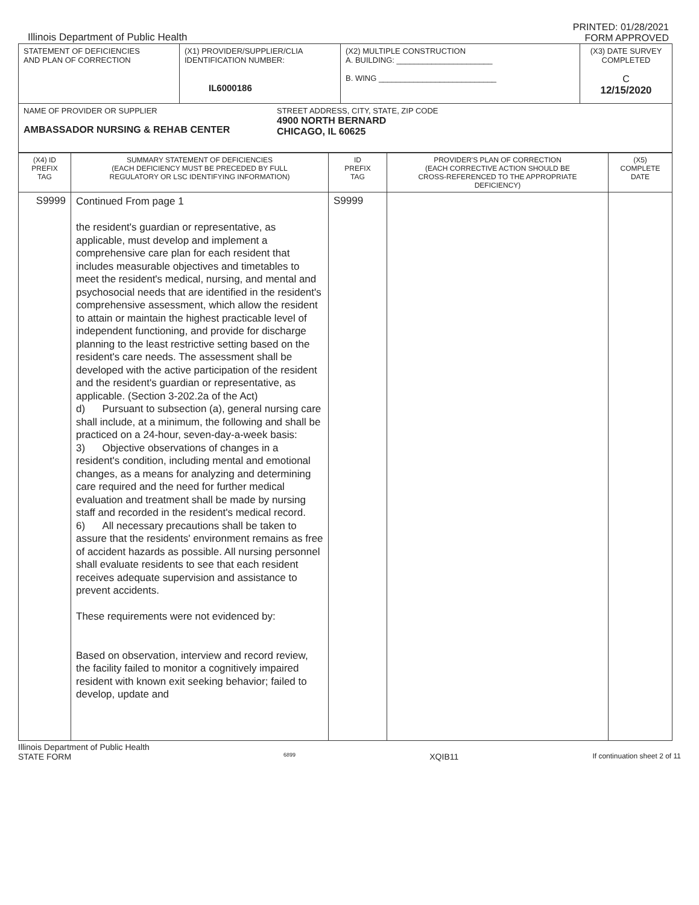Illinois Department of Public Health
PRINTED: 01/28/2021
FORM APPROVED
| STATEMENT OF DEFICIENCIES AND PLAN OF CORRECTION | (X1) PROVIDER/SUPPLIER/CLIA IDENTIFICATION NUMBER: IL6000186 | (X2) MULTIPLE CONSTRUCTION A. BUILDING: ______________________ B. WING ___________________________ | (X3) DATE SURVEY COMPLETED C 12/15/2020 |
| NAME OF PROVIDER OR SUPPLIER AMBASSADOR NURSING & REHAB CENTER STREET ADDRESS, CITY, STATE, ZIP CODE 4900 NORTH BERNARD CHICAGO, IL 60625 | | | |
| (X4) ID PREFIX TAG | SUMMARY STATEMENT OF DEFICIENCIES (EACH DEFICIENCY MUST BE PRECEDED BY FULL REGULATORY OR LSC IDENTIFYING INFORMATION) | ID PREFIX TAG | PROVIDER'S PLAN OF CORRECTION (EACH CORRECTIVE ACTION SHOULD BE CROSS-REFERENCED TO THE APPROPRIATE DEFICIENCY) | (X5) COMPLETE DATE |
| --- | --- | --- | --- | --- |
| S9999 | Continued From page 1 the resident's guardian or representative, as applicable, must develop and implement a comprehensive care plan for each resident that includes measurable objectives and timetables to meet the resident's medical, nursing, and mental and psychosocial needs that are identified in the resident's comprehensive assessment, which allow the resident to attain or maintain the highest practicable level of independent functioning, and provide for discharge planning to the least restrictive setting based on the resident's care needs. The assessment shall be developed with the active participation of the resident and the resident's guardian or representative, as applicable. (Section 3-202.2a of the Act) d) Pursuant to subsection (a), general nursing care shall include, at a minimum, the following and shall be practiced on a 24-hour, seven-day-a-week basis: 3) Objective observations of changes in a resident's condition, including mental and emotional changes, as a means for analyzing and determining care required and the need for further medical evaluation and treatment shall be made by nursing staff and recorded in the resident's medical record. 6) All necessary precautions shall be taken to assure that the residents' environment remains as free of accident hazards as possible. All nursing personnel shall evaluate residents to see that each resident receives adequate supervision and assistance to prevent accidents. These requirements were not evidenced by: Based on observation, interview and record review, the facility failed to monitor a cognitively impaired resident with known exit seeking behavior; failed to develop, update and | S9999 | | |
Illinois Department of Public Health
STATE FORM
6899
XQIB11
If continuation sheet 2 of 11